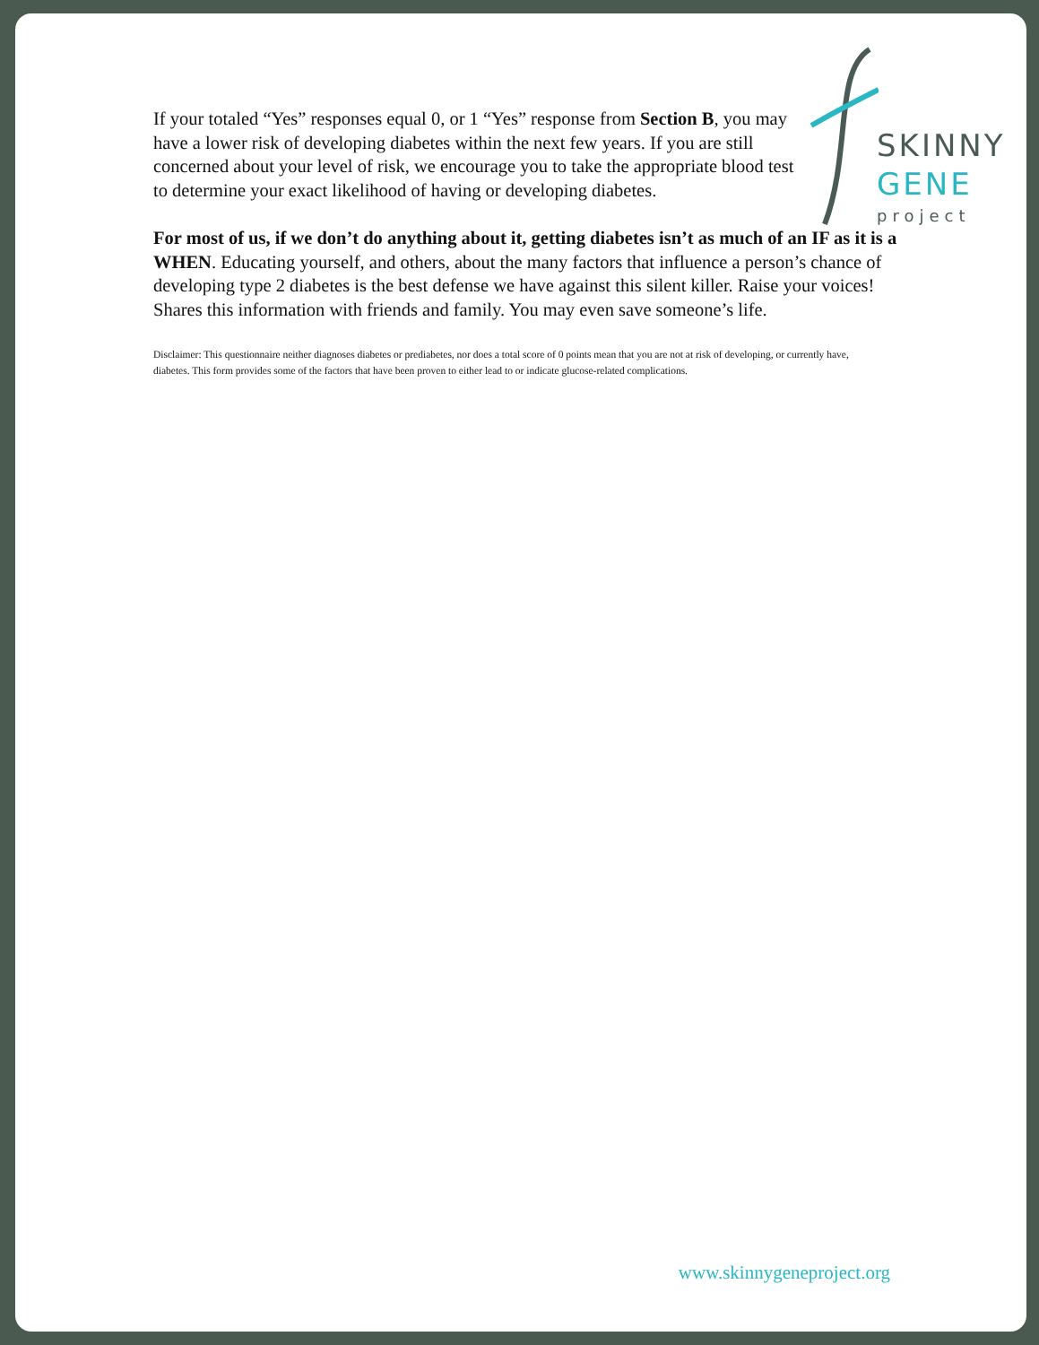SKINNY
GENE
project
If your totaled “Yes” responses equal 0, or 1 “Yes” response from Section B, you may have a lower risk of developing diabetes within the next few years. If you are still concerned about your level of risk, we encourage you to take the appropriate blood test to determine your exact likelihood of having or developing diabetes.
For most of us, if we don’t do anything about it, getting diabetes isn’t as much of an IF as it is a WHEN. Educating yourself, and others, about the many factors that influence a person’s chance of developing type 2 diabetes is the best defense we have against this silent killer. Raise your voices! Shares this information with friends and family. You may even save someone’s life.
Disclaimer: This questionnaire neither diagnoses diabetes or prediabetes, nor does a total score of 0 points mean that you are not at risk of developing, or currently have, diabetes. This form provides some of the factors that have been proven to either lead to or indicate glucose-related complications.
www.skinnygeneproject.org